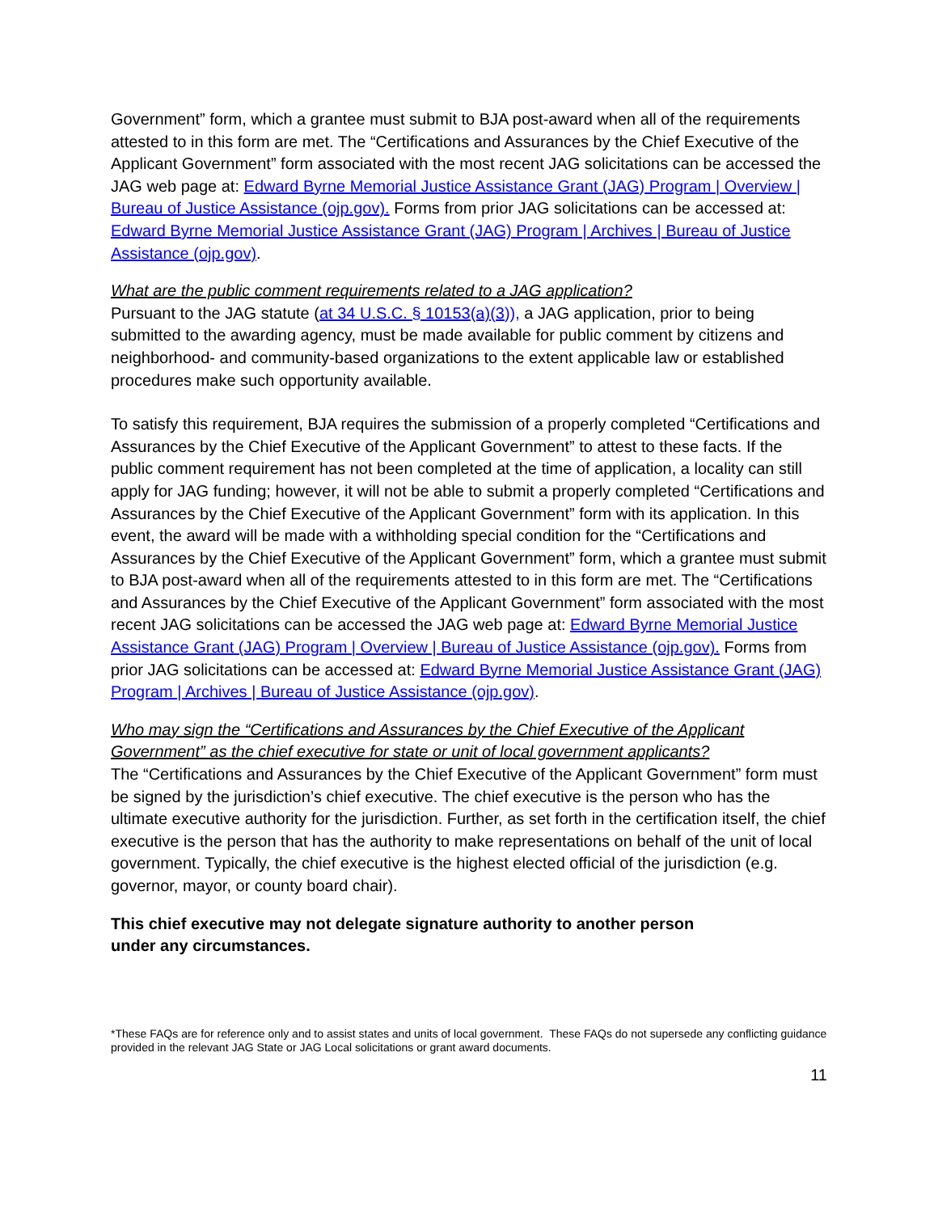Government” form, which a grantee must submit to BJA post-award when all of the requirements attested to in this form are met. The “Certifications and Assurances by the Chief Executive of the Applicant Government” form associated with the most recent JAG solicitations can be accessed the JAG web page at: Edward Byrne Memorial Justice Assistance Grant (JAG) Program | Overview | Bureau of Justice Assistance (ojp.gov). Forms from prior JAG solicitations can be accessed at: Edward Byrne Memorial Justice Assistance Grant (JAG) Program | Archives | Bureau of Justice Assistance (ojp.gov).
What are the public comment requirements related to a JAG application?
Pursuant to the JAG statute (at 34 U.S.C. § 10153(a)(3)), a JAG application, prior to being submitted to the awarding agency, must be made available for public comment by citizens and neighborhood- and community-based organizations to the extent applicable law or established procedures make such opportunity available.
To satisfy this requirement, BJA requires the submission of a properly completed “Certifications and Assurances by the Chief Executive of the Applicant Government” to attest to these facts. If the public comment requirement has not been completed at the time of application, a locality can still apply for JAG funding; however, it will not be able to submit a properly completed “Certifications and Assurances by the Chief Executive of the Applicant Government” form with its application. In this event, the award will be made with a withholding special condition for the “Certifications and Assurances by the Chief Executive of the Applicant Government” form, which a grantee must submit to BJA post-award when all of the requirements attested to in this form are met. The “Certifications and Assurances by the Chief Executive of the Applicant Government” form associated with the most recent JAG solicitations can be accessed the JAG web page at: Edward Byrne Memorial Justice Assistance Grant (JAG) Program | Overview | Bureau of Justice Assistance (ojp.gov). Forms from prior JAG solicitations can be accessed at: Edward Byrne Memorial Justice Assistance Grant (JAG) Program | Archives | Bureau of Justice Assistance (ojp.gov).
Who may sign the “Certifications and Assurances by the Chief Executive of the Applicant Government” as the chief executive for state or unit of local government applicants?
The “Certifications and Assurances by the Chief Executive of the Applicant Government” form must be signed by the jurisdiction’s chief executive. The chief executive is the person who has the ultimate executive authority for the jurisdiction. Further, as set forth in the certification itself, the chief executive is the person that has the authority to make representations on behalf of the unit of local government. Typically, the chief executive is the highest elected official of the jurisdiction (e.g. governor, mayor, or county board chair).
This chief executive may not delegate signature authority to another person under any circumstances.
*These FAQs are for reference only and to assist states and units of local government. These FAQs do not supersede any conflicting guidance provided in the relevant JAG State or JAG Local solicitations or grant award documents.
11